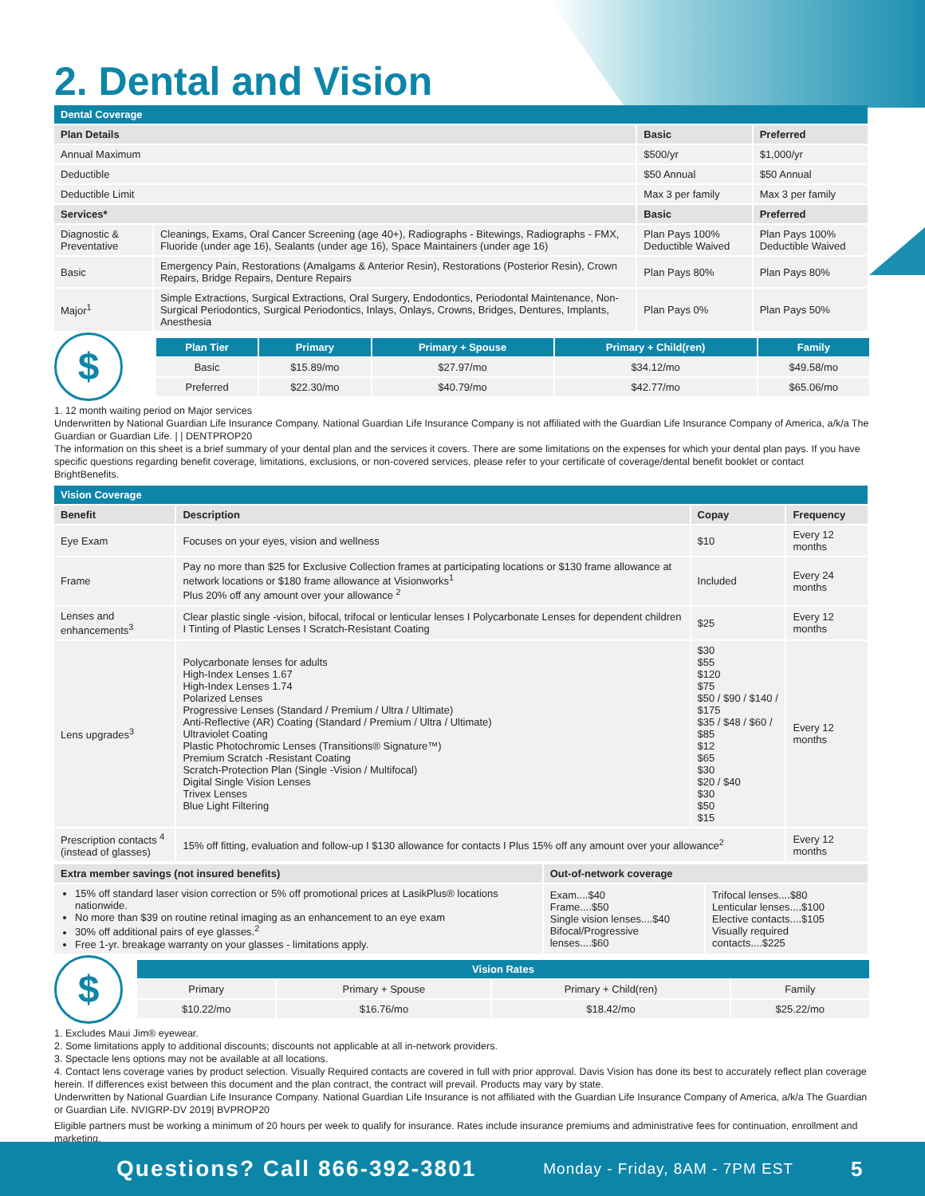2. Dental and Vision
| Dental Coverage | | | |
| Plan Details | | Basic | Preferred |
| Annual Maximum | | $500/yr | $1,000/yr |
| Deductible | | $50 Annual | $50 Annual |
| Deductible Limit | | Max 3 per family | Max 3 per family |
| Services* | | Basic | Preferred |
| Diagnostic & Preventative | Cleanings, Exams, Oral Cancer Screening (age 40+), Radiographs - Bitewings, Radiographs - FMX, Fluoride (under age 16), Sealants (under age 16), Space Maintainers (under age 16) | Plan Pays 100% Deductible Waived | Plan Pays 100% Deductible Waived |
| Basic | Emergency Pain, Restorations (Amalgams & Anterior Resin), Restorations (Posterior Resin), Crown Repairs, Bridge Repairs, Denture Repairs | Plan Pays 80% | Plan Pays 80% |
| Major<sup>1</sup> | Simple Extractions, Surgical Extractions, Oral Surgery, Endodontics, Periodontal Maintenance, Non-Surgical Periodontics, Surgical Periodontics, Inlays, Onlays, Crowns, Bridges, Dentures, Implants, Anesthesia | Plan Pays 0% | Plan Pays 50% |
$
| Plan Tier | Primary | Primary + Spouse | Primary + Child(ren) | Family |
| --- | --- | --- | --- | --- |
| Basic | $15.89/mo | $27.97/mo | $34.12/mo | $49.58/mo |
| Preferred | $22.30/mo | $40.79/mo | $42.77/mo | $65.06/mo |
1. 12 month waiting period on Major services
Underwritten by National Guardian Life Insurance Company. National Guardian Life Insurance Company is not affiliated with the Guardian Life Insurance Company of America, a/k/a The Guardian or Guardian Life. | | DENTPROP20
The information on this sheet is a brief summary of your dental plan and the services it covers. There are some limitations on the expenses for which your dental plan pays. If you have specific questions regarding benefit coverage, limitations, exclusions, or non-covered services, please refer to your certificate of coverage/dental benefit booklet or contact BrightBenefits.
| Vision Coverage | | | |
| Benefit | Description | Copay | Frequency |
| Eye Exam | Focuses on your eyes, vision and wellness | $10 | Every 12 months |
| Frame | Pay no more than $25 for Exclusive Collection frames at participating locations or $130 frame allowance at network locations or $180 frame allowance at Visionworks<sup>1</sup> Plus 20% off any amount over your allowance <sup>2</sup> | Included | Every 24 months |
| Lenses and enhancements<sup>3</sup> | Clear plastic single -vision, bifocal, trifocal or lenticular lenses I Polycarbonate Lenses for dependent children I Tinting of Plastic Lenses I Scratch-Resistant Coating | $25 | Every 12 months |
| Lens upgrades<sup>3</sup> | Polycarbonate lenses for adults High-Index Lenses 1.67 High-Index Lenses 1.74 Polarized Lenses Progressive Lenses (Standard / Premium / Ultra / Ultimate) Anti-Reflective (AR) Coating (Standard / Premium / Ultra / Ultimate) Ultraviolet Coating Plastic Photochromic Lenses (Transitions® Signature™) Premium Scratch -Resistant Coating Scratch-Protection Plan (Single -Vision / Multifocal) Digital Single Vision Lenses Trivex Lenses Blue Light Filtering | $30 $55 $120 $75 $50 / $90 / $140 / $175 $35 / $48 / $60 / $85 $12 $65 $30 $20 / $40 $30 $50 $15 | Every 12 months |
| Prescription contacts <sup>4</sup> (instead of glasses) | 15% off fitting, evaluation and follow-up I $130 allowance for contacts I Plus 15% off any amount over your allowance<sup>2</sup> | | Every 12 months |
| Extra member savings (not insured benefits) | Out-of-network coverage | |
| --- | --- | --- |
| 15% off standard laser vision correction or 5% off promotional prices at LasikPlus® locations nationwide. No more than $39 on routine retinal imaging as an enhancement to an eye exam 30% off additional pairs of eye glasses.<sup>2</sup> Free 1-yr. breakage warranty on your glasses - limitations apply. | Exam....$40 Frame....$50 Single vision lenses....$40 Bifocal/Progressive lenses....$60 | Trifocal lenses....$80 Lenticular lenses....$100 Elective contacts....$105 Visually required contacts....$225 |
$
| Vision Rates | | | |
| --- | --- | --- | --- |
| Primary | Primary + Spouse | Primary + Child(ren) | Family |
| $10.22/mo | $16.76/mo | $18.42/mo | $25.22/mo |
1. Excludes Maui Jim® eyewear.
2. Some limitations apply to additional discounts; discounts not applicable at all in-network providers.
3. Spectacle lens options may not be available at all locations.
4. Contact lens coverage varies by product selection. Visually Required contacts are covered in full with prior approval. Davis Vision has done its best to accurately reflect plan coverage herein. If differences exist between this document and the plan contract, the contract will prevail. Products may vary by state.
Underwritten by National Guardian Life Insurance Company. National Guardian Life Insurance is not affiliated with the Guardian Life Insurance Company of America, a/k/a The Guardian or Guardian Life. NVIGRP-DV 2019| BVPROP20
Eligible partners must be working a minimum of 20 hours per week to qualify for insurance. Rates include insurance premiums and administrative fees for continuation, enrollment and marketing.
Questions? Call 866-392-3801 Monday - Friday, 8AM - 7PM EST 5